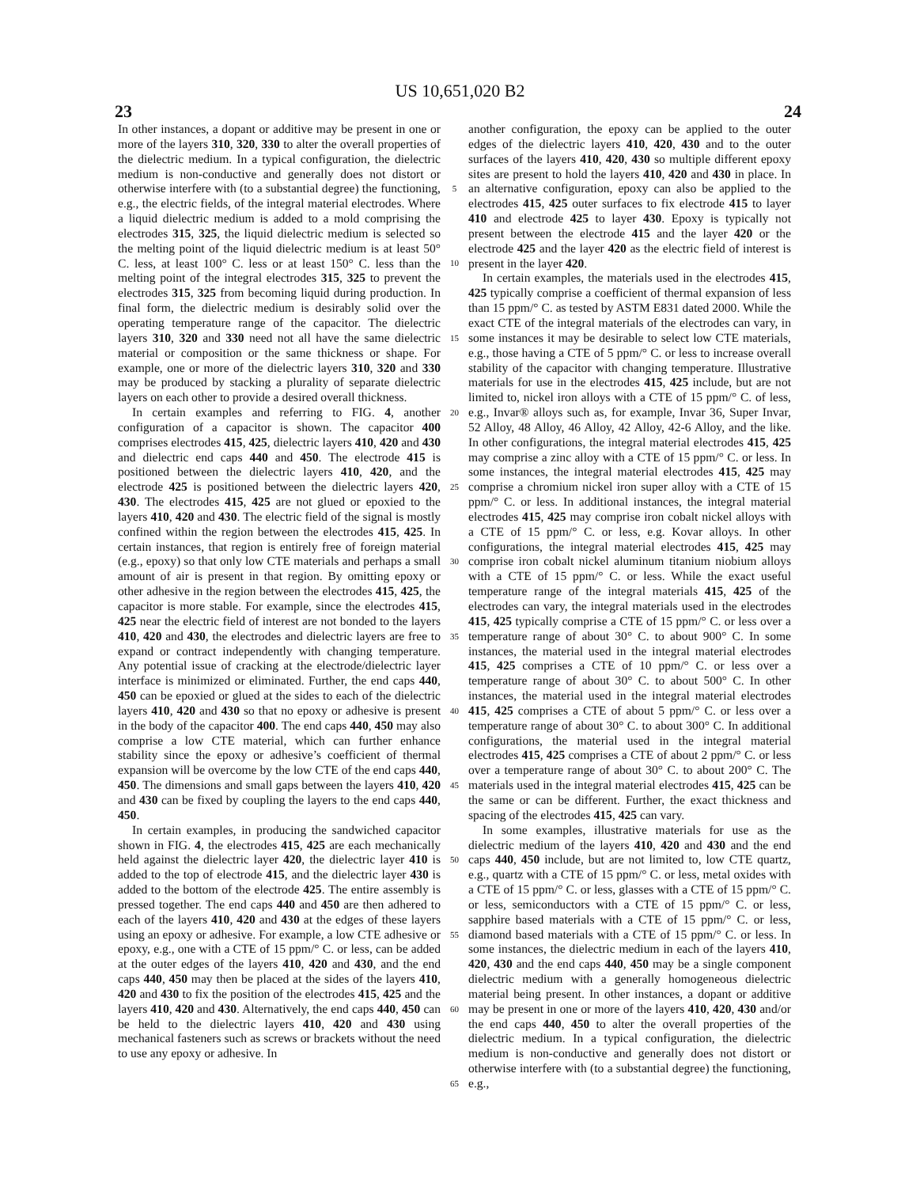US 10,651,020 B2
23 24
In other instances, a dopant or additive may be present in one or more of the layers 310, 320, 330 to alter the overall properties of the dielectric medium. In a typical configuration, the dielectric medium is non-conductive and generally does not distort or otherwise interfere with (to a substantial degree) the functioning, e.g., the electric fields, of the integral material electrodes. Where a liquid dielectric medium is added to a mold comprising the electrodes 315, 325, the liquid dielectric medium is selected so the melting point of the liquid dielectric medium is at least 50° C. less, at least 100° C. less or at least 150° C. less than the melting point of the integral electrodes 315, 325 to prevent the electrodes 315, 325 from becoming liquid during production. In final form, the dielectric medium is desirably solid over the operating temperature range of the capacitor. The dielectric layers 310, 320 and 330 need not all have the same dielectric material or composition or the same thickness or shape. For example, one or more of the dielectric layers 310, 320 and 330 may be produced by stacking a plurality of separate dielectric layers on each other to provide a desired overall thickness.
In certain examples and referring to FIG. 4, another configuration of a capacitor is shown. The capacitor 400 comprises electrodes 415, 425, dielectric layers 410, 420 and 430 and dielectric end caps 440 and 450. The electrode 415 is positioned between the dielectric layers 410, 420, and the electrode 425 is positioned between the dielectric layers 420, 430. The electrodes 415, 425 are not glued or epoxied to the layers 410, 420 and 430. The electric field of the signal is mostly confined within the region between the electrodes 415, 425. In certain instances, that region is entirely free of foreign material (e.g., epoxy) so that only low CTE materials and perhaps a small amount of air is present in that region. By omitting epoxy or other adhesive in the region between the electrodes 415, 425, the capacitor is more stable. For example, since the electrodes 415, 425 near the electric field of interest are not bonded to the layers 410, 420 and 430, the electrodes and dielectric layers are free to expand or contract independently with changing temperature. Any potential issue of cracking at the electrode/dielectric layer interface is minimized or eliminated. Further, the end caps 440, 450 can be epoxied or glued at the sides to each of the dielectric layers 410, 420 and 430 so that no epoxy or adhesive is present in the body of the capacitor 400. The end caps 440, 450 may also comprise a low CTE material, which can further enhance stability since the epoxy or adhesive’s coefficient of thermal expansion will be overcome by the low CTE of the end caps 440, 450. The dimensions and small gaps between the layers 410, 420 and 430 can be fixed by coupling the layers to the end caps 440, 450.
In certain examples, in producing the sandwiched capacitor shown in FIG. 4, the electrodes 415, 425 are each mechanically held against the dielectric layer 420, the dielectric layer 410 is added to the top of electrode 415, and the dielectric layer 430 is added to the bottom of the electrode 425. The entire assembly is pressed together. The end caps 440 and 450 are then adhered to each of the layers 410, 420 and 430 at the edges of these layers using an epoxy or adhesive. For example, a low CTE adhesive or epoxy, e.g., one with a CTE of 15 ppm/° C. or less, can be added at the outer edges of the layers 410, 420 and 430, and the end caps 440, 450 may then be placed at the sides of the layers 410, 420 and 430 to fix the position of the electrodes 415, 425 and the layers 410, 420 and 430. Alternatively, the end caps 440, 450 can be held to the dielectric layers 410, 420 and 430 using mechanical fasteners such as screws or brackets without the need to use any epoxy or adhesive. In
5
10
15
20
25
30
35
40
45
50
55
60
65
another configuration, the epoxy can be applied to the outer edges of the dielectric layers 410, 420, 430 and to the outer surfaces of the layers 410, 420, 430 so multiple different epoxy sites are present to hold the layers 410, 420 and 430 in place. In an alternative configuration, epoxy can also be applied to the electrodes 415, 425 outer surfaces to fix electrode 415 to layer 410 and electrode 425 to layer 430. Epoxy is typically not present between the electrode 415 and the layer 420 or the electrode 425 and the layer 420 as the electric field of interest is present in the layer 420.
In certain examples, the materials used in the electrodes 415, 425 typically comprise a coefficient of thermal expansion of less than 15 ppm/° C. as tested by ASTM E831 dated 2000. While the exact CTE of the integral materials of the electrodes can vary, in some instances it may be desirable to select low CTE materials, e.g., those having a CTE of 5 ppm/° C. or less to increase overall stability of the capacitor with changing temperature. Illustrative materials for use in the electrodes 415, 425 include, but are not limited to, nickel iron alloys with a CTE of 15 ppm/° C. of less, e.g., Invar® alloys such as, for example, Invar 36, Super Invar, 52 Alloy, 48 Alloy, 46 Alloy, 42 Alloy, 42-6 Alloy, and the like. In other configurations, the integral material electrodes 415, 425 may comprise a zinc alloy with a CTE of 15 ppm/° C. or less. In some instances, the integral material electrodes 415, 425 may comprise a chromium nickel iron super alloy with a CTE of 15 ppm/° C. or less. In additional instances, the integral material electrodes 415, 425 may comprise iron cobalt nickel alloys with a CTE of 15 ppm/° C. or less, e.g. Kovar alloys. In other configurations, the integral material electrodes 415, 425 may comprise iron cobalt nickel aluminum titanium niobium alloys with a CTE of 15 ppm/° C. or less. While the exact useful temperature range of the integral materials 415, 425 of the electrodes can vary, the integral materials used in the electrodes 415, 425 typically comprise a CTE of 15 ppm/° C. or less over a temperature range of about 30° C. to about 900° C. In some instances, the material used in the integral material electrodes 415, 425 comprises a CTE of 10 ppm/° C. or less over a temperature range of about 30° C. to about 500° C. In other instances, the material used in the integral material electrodes 415, 425 comprises a CTE of about 5 ppm/° C. or less over a temperature range of about 30° C. to about 300° C. In additional configurations, the material used in the integral material electrodes 415, 425 comprises a CTE of about 2 ppm/° C. or less over a temperature range of about 30° C. to about 200° C. The materials used in the integral material electrodes 415, 425 can be the same or can be different. Further, the exact thickness and spacing of the electrodes 415, 425 can vary.
In some examples, illustrative materials for use as the dielectric medium of the layers 410, 420 and 430 and the end caps 440, 450 include, but are not limited to, low CTE quartz, e.g., quartz with a CTE of 15 ppm/° C. or less, metal oxides with a CTE of 15 ppm/° C. or less, glasses with a CTE of 15 ppm/° C. or less, semiconductors with a CTE of 15 ppm/° C. or less, sapphire based materials with a CTE of 15 ppm/° C. or less, diamond based materials with a CTE of 15 ppm/° C. or less. In some instances, the dielectric medium in each of the layers 410, 420, 430 and the end caps 440, 450 may be a single component dielectric medium with a generally homogeneous dielectric material being present. In other instances, a dopant or additive may be present in one or more of the layers 410, 420, 430 and/or the end caps 440, 450 to alter the overall properties of the dielectric medium. In a typical configuration, the dielectric medium is non-conductive and generally does not distort or otherwise interfere with (to a substantial degree) the functioning, e.g.,